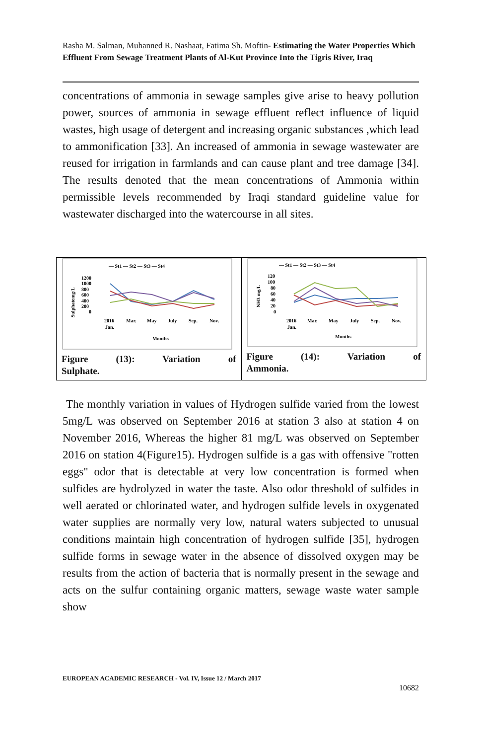Rasha M. Salman, Muhanned R. Nashaat, Fatima Sh. Moftin- Estimating the Water Properties Which Effluent From Sewage Treatment Plants of Al-Kut Province Into the Tigris River, Iraq
concentrations of ammonia in sewage samples give arise to heavy pollution power, sources of ammonia in sewage effluent reflect influence of liquid wastes, high usage of detergent and increasing organic substances ,which lead to ammonification [33]. An increased of ammonia in sewage wastewater are reused for irrigation in farmlands and can cause plant and tree damage [34]. The results denoted that the mean concentrations of Ammonia within permissible levels recommended by Iraqi standard guideline value for wastewater discharged into the watercourse in all sites.
— St1 — St2 — St3 — St4
Sulphatemg/L
1200
1000
800
600
400
200
0
2016
Jan.
Mar.
May
July
Sep.
Nov.
Months
Figure (13): Variation of
Sulphate.
— St1 — St2 — St3 — St4
NH3 mg/L
120
100
80
60
40
20
0
2016
Jan.
Mar.
May
July
Sep.
Nov.
Months
Figure (14): Variation of
Ammonia.
The monthly variation in values of Hydrogen sulfide varied from the lowest 5mg/L was observed on September 2016 at station 3 also at station 4 on November 2016, Whereas the higher 81 mg/L was observed on September 2016 on station 4(Figure15). Hydrogen sulfide is a gas with offensive "rotten eggs" odor that is detectable at very low concentration is formed when sulfides are hydrolyzed in water the taste. Also odor threshold of sulfides in well aerated or chlorinated water, and hydrogen sulfide levels in oxygenated water supplies are normally very low, natural waters subjected to unusual conditions maintain high concentration of hydrogen sulfide [35], hydrogen sulfide forms in sewage water in the absence of dissolved oxygen may be results from the action of bacteria that is normally present in the sewage and acts on the sulfur containing organic matters, sewage waste water sample show
EUROPEAN ACADEMIC RESEARCH - Vol. IV, Issue 12 / March 2017
10682